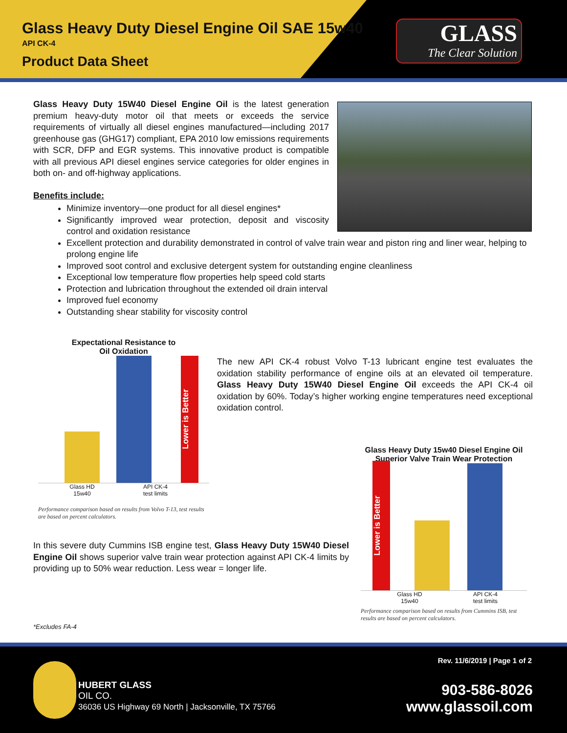Glass Heavy Duty Diesel Engine Oil SAE 15w40
API CK-4
Product Data Sheet
GLASS
The Clear Solution
Glass Heavy Duty 15W40 Diesel Engine Oil is the latest generation premium heavy-duty motor oil that meets or exceeds the service requirements of virtually all diesel engines manufactured—including 2017 greenhouse gas (GHG17) compliant, EPA 2010 low emissions requirements with SCR, DFP and EGR systems. This innovative product is compatible with all previous API diesel engines service categories for older engines in both on- and off-highway applications.
Benefits include:
Minimize inventory—one product for all diesel engines*
Significantly improved wear protection, deposit and viscosity control and oxidation resistance
Excellent protection and durability demonstrated in control of valve train wear and piston ring and liner wear, helping to prolong engine life
Improved soot control and exclusive detergent system for outstanding engine cleanliness
Exceptional low temperature flow properties help speed cold starts
Protection and lubrication throughout the extended oil drain interval
Improved fuel economy
Outstanding shear stability for viscosity control
Expectational Resistance to
Oil Oxidation
Lower is Better
Glass HD
15w40
API CK-4
test limits
Performance comparison based on results from Volvo T-13, test results are based on percent calculators.
The new API CK-4 robust Volvo T-13 lubricant engine test evaluates the oxidation stability performance of engine oils at an elevated oil temperature. Glass Heavy Duty 15W40 Diesel Engine Oil exceeds the API CK-4 oil oxidation by 60%. Today’s higher working engine temperatures need exceptional oxidation control.
In this severe duty Cummins ISB engine test, Glass Heavy Duty 15W40 Diesel Engine Oil shows superior valve train wear protection against API CK-4 limits by providing up to 50% wear reduction. Less wear = longer life.
Glass Heavy Duty 15w40 Diesel Engine Oil
Superior Valve Train Wear Protection
Lower is Better
Glass HD
15w40
API CK-4
test limits
Performance comparison based on results from Cummins ISB, test results are based on percent calculators.
*Excludes FA-4
Rev. 11/6/2019 | Page 1 of 2
HUBERT GLASS
OIL CO.
36036 US Highway 69 North | Jacksonville, TX 75766
903-586-8026
www.glassoil.com